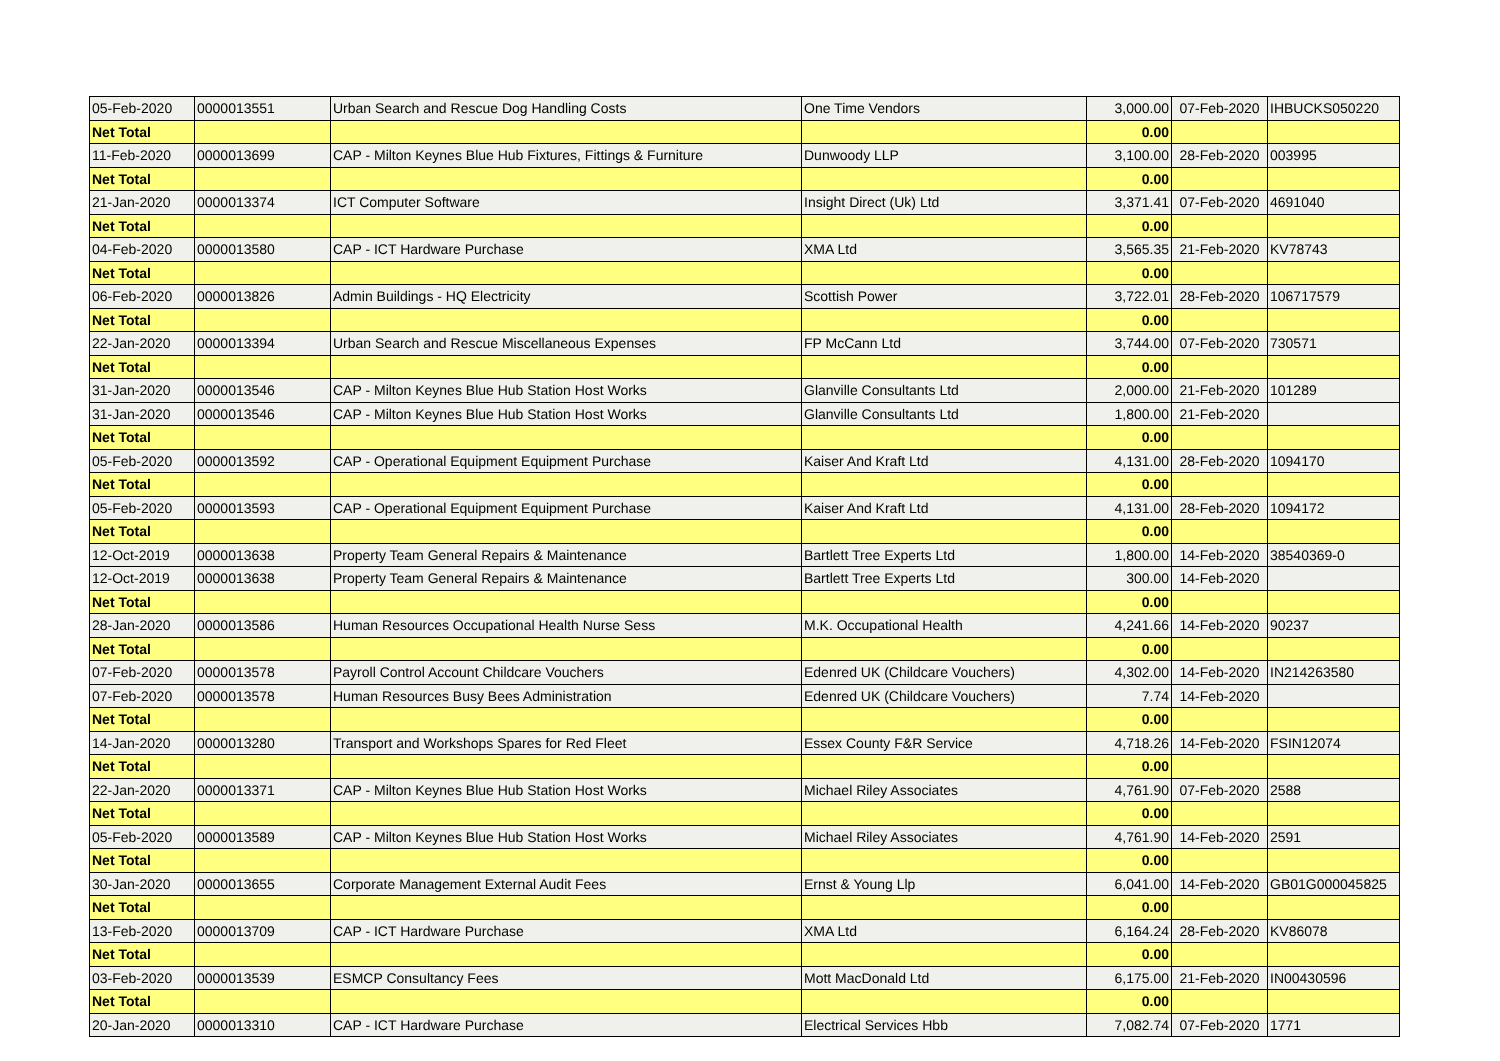| 05-Feb-2020 | 0000013551 | Urban Search and Rescue Dog Handling Costs | One Time Vendors | 3,000.00 | 07-Feb-2020 | IHBUCKS050220 |
| Net Total | | | | 0.00 | | |
| 11-Feb-2020 | 0000013699 | CAP - Milton Keynes Blue Hub Fixtures, Fittings & Furniture | Dunwoody LLP | 3,100.00 | 28-Feb-2020 | 003995 |
| Net Total | | | | 0.00 | | |
| 21-Jan-2020 | 0000013374 | ICT Computer Software | Insight Direct (Uk) Ltd | 3,371.41 | 07-Feb-2020 | 4691040 |
| Net Total | | | | 0.00 | | |
| 04-Feb-2020 | 0000013580 | CAP - ICT Hardware Purchase | XMA Ltd | 3,565.35 | 21-Feb-2020 | KV78743 |
| Net Total | | | | 0.00 | | |
| 06-Feb-2020 | 0000013826 | Admin Buildings - HQ Electricity | Scottish Power | 3,722.01 | 28-Feb-2020 | 106717579 |
| Net Total | | | | 0.00 | | |
| 22-Jan-2020 | 0000013394 | Urban Search and Rescue Miscellaneous Expenses | FP McCann Ltd | 3,744.00 | 07-Feb-2020 | 730571 |
| Net Total | | | | 0.00 | | |
| 31-Jan-2020 | 0000013546 | CAP - Milton Keynes Blue Hub Station Host Works | Glanville Consultants Ltd | 2,000.00 | 21-Feb-2020 | 101289 |
| 31-Jan-2020 | 0000013546 | CAP - Milton Keynes Blue Hub Station Host Works | Glanville Consultants Ltd | 1,800.00 | 21-Feb-2020 | |
| Net Total | | | | 0.00 | | |
| 05-Feb-2020 | 0000013592 | CAP - Operational Equipment Equipment Purchase | Kaiser And Kraft Ltd | 4,131.00 | 28-Feb-2020 | 1094170 |
| Net Total | | | | 0.00 | | |
| 05-Feb-2020 | 0000013593 | CAP - Operational Equipment Equipment Purchase | Kaiser And Kraft Ltd | 4,131.00 | 28-Feb-2020 | 1094172 |
| Net Total | | | | 0.00 | | |
| 12-Oct-2019 | 0000013638 | Property Team General Repairs & Maintenance | Bartlett Tree Experts Ltd | 1,800.00 | 14-Feb-2020 | 38540369-0 |
| 12-Oct-2019 | 0000013638 | Property Team General Repairs & Maintenance | Bartlett Tree Experts Ltd | 300.00 | 14-Feb-2020 | |
| Net Total | | | | 0.00 | | |
| 28-Jan-2020 | 0000013586 | Human Resources Occupational Health Nurse Sess | M.K. Occupational Health | 4,241.66 | 14-Feb-2020 | 90237 |
| Net Total | | | | 0.00 | | |
| 07-Feb-2020 | 0000013578 | Payroll Control Account Childcare Vouchers | Edenred UK (Childcare Vouchers) | 4,302.00 | 14-Feb-2020 | IN214263580 |
| 07-Feb-2020 | 0000013578 | Human Resources Busy Bees Administration | Edenred UK (Childcare Vouchers) | 7.74 | 14-Feb-2020 | |
| Net Total | | | | 0.00 | | |
| 14-Jan-2020 | 0000013280 | Transport and Workshops Spares for Red Fleet | Essex County F&R Service | 4,718.26 | 14-Feb-2020 | FSIN12074 |
| Net Total | | | | 0.00 | | |
| 22-Jan-2020 | 0000013371 | CAP - Milton Keynes Blue Hub Station Host Works | Michael Riley Associates | 4,761.90 | 07-Feb-2020 | 2588 |
| Net Total | | | | 0.00 | | |
| 05-Feb-2020 | 0000013589 | CAP - Milton Keynes Blue Hub Station Host Works | Michael Riley Associates | 4,761.90 | 14-Feb-2020 | 2591 |
| Net Total | | | | 0.00 | | |
| 30-Jan-2020 | 0000013655 | Corporate Management External Audit Fees | Ernst & Young Llp | 6,041.00 | 14-Feb-2020 | GB01G000045825 |
| Net Total | | | | 0.00 | | |
| 13-Feb-2020 | 0000013709 | CAP - ICT Hardware Purchase | XMA Ltd | 6,164.24 | 28-Feb-2020 | KV86078 |
| Net Total | | | | 0.00 | | |
| 03-Feb-2020 | 0000013539 | ESMCP Consultancy Fees | Mott MacDonald Ltd | 6,175.00 | 21-Feb-2020 | IN00430596 |
| Net Total | | | | 0.00 | | |
| 20-Jan-2020 | 0000013310 | CAP - ICT Hardware Purchase | Electrical Services Hbb | 7,082.74 | 07-Feb-2020 | 1771 |